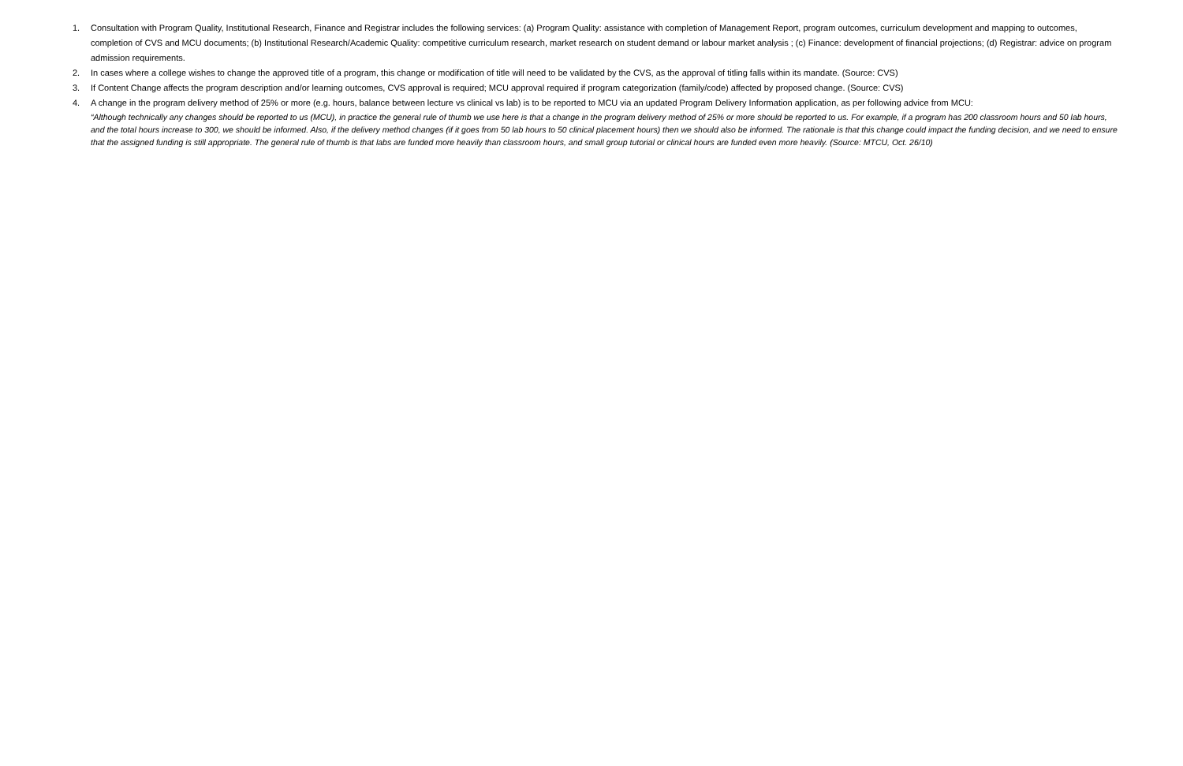1. Consultation with Program Quality, Institutional Research, Finance and Registrar includes the following services: (a) Program Quality: assistance with completion of Management Report, program outcomes, curriculum development and mapping to outcomes, completion of CVS and MCU documents; (b) Institutional Research/Academic Quality: competitive curriculum research, market research on student demand or labour market analysis ; (c) Finance: development of financial projections; (d) Registrar: advice on program admission requirements.
2. In cases where a college wishes to change the approved title of a program, this change or modification of title will need to be validated by the CVS, as the approval of titling falls within its mandate. (Source: CVS)
3. If Content Change affects the program description and/or learning outcomes, CVS approval is required; MCU approval required if program categorization (family/code) affected by proposed change. (Source: CVS)
4. A change in the program delivery method of 25% or more (e.g. hours, balance between lecture vs clinical vs lab) is to be reported to MCU via an updated Program Delivery Information application, as per following advice from MCU:
“Although technically any changes should be reported to us (MCU), in practice the general rule of thumb we use here is that a change in the program delivery method of 25% or more should be reported to us. For example, if a program has 200 classroom hours and 50 lab hours, and the total hours increase to 300, we should be informed. Also, if the delivery method changes (if it goes from 50 lab hours to 50 clinical placement hours) then we should also be informed. The rationale is that this change could impact the funding decision, and we need to ensure that the assigned funding is still appropriate. The general rule of thumb is that labs are funded more heavily than classroom hours, and small group tutorial or clinical hours are funded even more heavily. (Source: MTCU, Oct. 26/10)